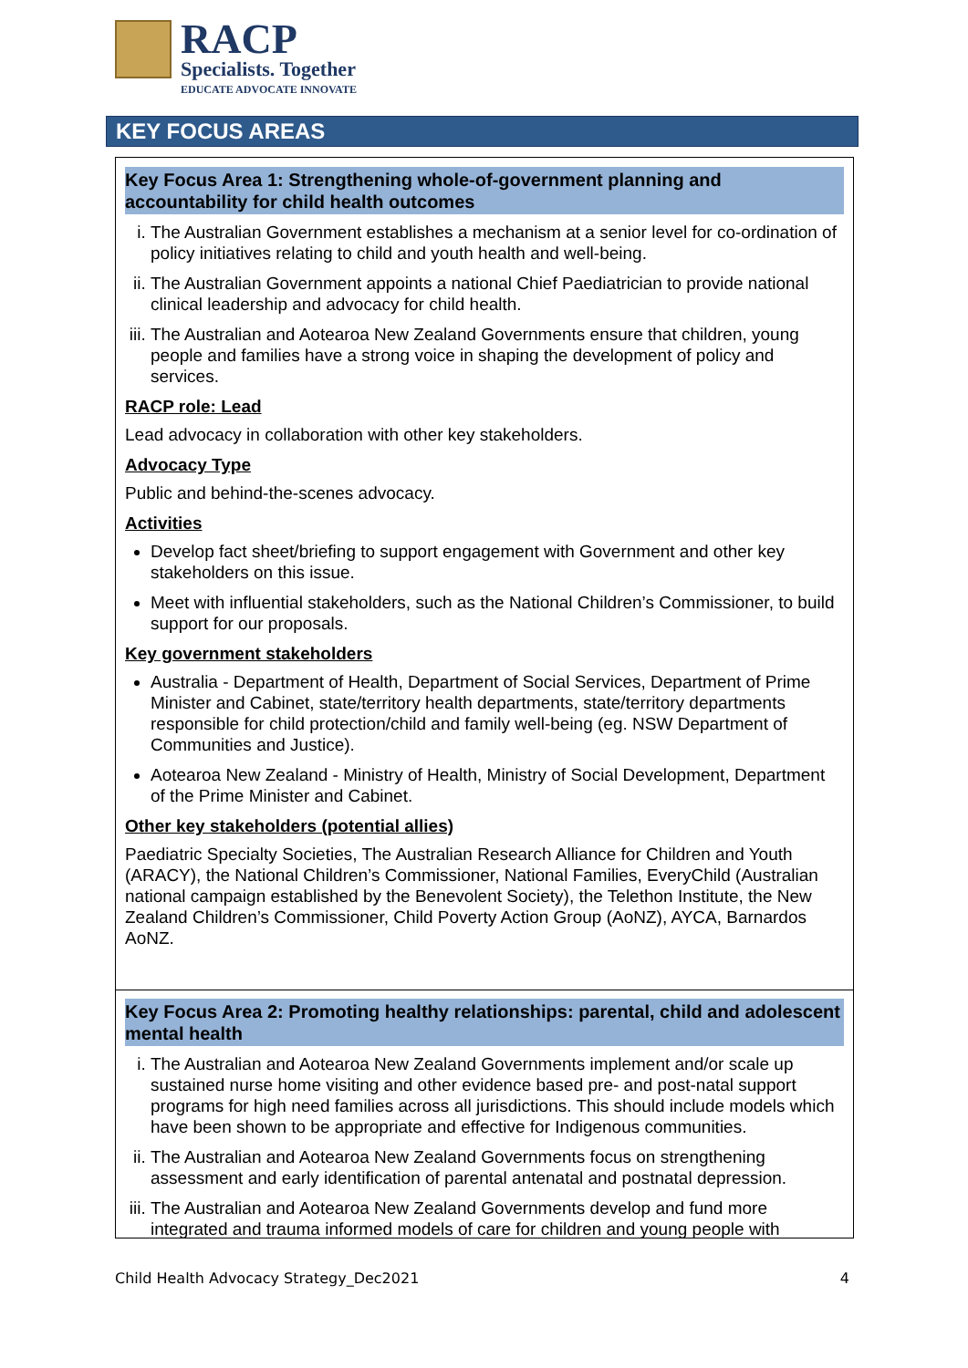RACP
Specialists. Together
EDUCATE ADVOCATE INNOVATE
KEY FOCUS AREAS
Key Focus Area 1: Strengthening whole-of-government planning and accountability for child health outcomes
i. The Australian Government establishes a mechanism at a senior level for co-ordination of policy initiatives relating to child and youth health and well-being.
ii. The Australian Government appoints a national Chief Paediatrician to provide national clinical leadership and advocacy for child health.
iii. The Australian and Aotearoa New Zealand Governments ensure that children, young people and families have a strong voice in shaping the development of policy and services.
RACP role: Lead
Lead advocacy in collaboration with other key stakeholders.
Advocacy Type
Public and behind-the-scenes advocacy.
Activities
Develop fact sheet/briefing to support engagement with Government and other key stakeholders on this issue.
Meet with influential stakeholders, such as the National Children’s Commissioner, to build support for our proposals.
Key government stakeholders
Australia - Department of Health, Department of Social Services, Department of Prime Minister and Cabinet, state/territory health departments, state/territory departments responsible for child protection/child and family well-being (eg. NSW Department of Communities and Justice).
Aotearoa New Zealand - Ministry of Health, Ministry of Social Development, Department of the Prime Minister and Cabinet.
Other key stakeholders (potential allies)
Paediatric Specialty Societies, The Australian Research Alliance for Children and Youth (ARACY), the National Children’s Commissioner, National Families, EveryChild (Australian national campaign established by the Benevolent Society), the Telethon Institute, the New Zealand Children’s Commissioner, Child Poverty Action Group (AoNZ), AYCA, Barnardos AoNZ.
Key Focus Area 2: Promoting healthy relationships: parental, child and adolescent mental health
i. The Australian and Aotearoa New Zealand Governments implement and/or scale up sustained nurse home visiting and other evidence based pre- and post-natal support programs for high need families across all jurisdictions. This should include models which have been shown to be appropriate and effective for Indigenous communities.
ii. The Australian and Aotearoa New Zealand Governments focus on strengthening assessment and early identification of parental antenatal and postnatal depression.
iii. The Australian and Aotearoa New Zealand Governments develop and fund more integrated and trauma informed models of care for children and young people with
Child Health Advocacy Strategy_Dec2021 4